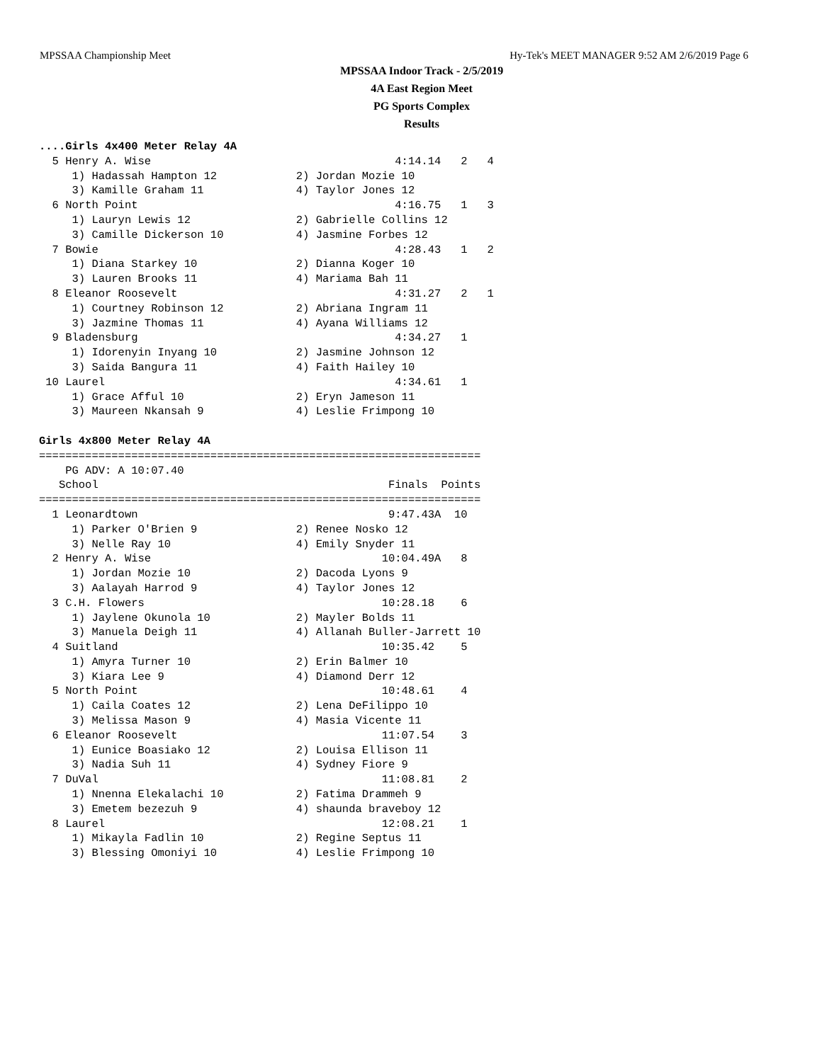MPSSAA Championship Meet Hy-Tek's MEET MANAGER 9:52 AM 2/6/2019 Page 6
MPSSAA Indoor Track - 2/5/2019
4A East Region Meet
PG Sports Complex
Results
....Girls 4x400 Meter Relay 4A
  5 Henry A. Wise                                     4:14.14   2   4
     1) Hadassah Hampton 12            2) Jordan Mozie 10
     3) Kamille Graham 11              4) Taylor Jones 12
  6 North Point                                       4:16.75   1   3
     1) Lauryn Lewis 12                2) Gabrielle Collins 12
     3) Camille Dickerson 10           4) Jasmine Forbes 12
  7 Bowie                                             4:28.43   1   2
     1) Diana Starkey 10               2) Dianna Koger 10
     3) Lauren Brooks 11               4) Mariama Bah 11
  8 Eleanor Roosevelt                                 4:31.27   2   1
     1) Courtney Robinson 12           2) Abriana Ingram 11
     3) Jazmine Thomas 11              4) Ayana Williams 12
  9 Bladensburg                                       4:34.27   1
     1) Idorenyin Inyang 10            2) Jasmine Johnson 12
     3) Saida Bangura 11               4) Faith Hailey 10
 10 Laurel                                            4:34.61   1
     1) Grace Afful 10                 2) Eryn Jameson 11
     3) Maureen Nkansah 9              4) Leslie Frimpong 10

Girls 4x800 Meter Relay 4A
===================================================================
    PG ADV: A 10:07.40
   School                                            Finals  Points
===================================================================
  1 Leonardtown                                      9:47.43A  10
     1) Parker O'Brien 9               2) Renee Nosko 12
     3) Nelle Ray 10                   4) Emily Snyder 11
  2 Henry A. Wise                                   10:04.49A   8
     1) Jordan Mozie 10                2) Dacoda Lyons 9
     3) Aalayah Harrod 9               4) Taylor Jones 12
  3 C.H. Flowers                                    10:28.18    6
     1) Jaylene Okunola 10             2) Mayler Bolds 11
     3) Manuela Deigh 11               4) Allanah Buller-Jarrett 10
  4 Suitland                                        10:35.42    5
     1) Amyra Turner 10                2) Erin Balmer 10
     3) Kiara Lee 9                    4) Diamond Derr 12
  5 North Point                                     10:48.61    4
     1) Caila Coates 12                2) Lena DeFilippo 10
     3) Melissa Mason 9                4) Masia Vicente 11
  6 Eleanor Roosevelt                               11:07.54    3
     1) Eunice Boasiako 12             2) Louisa Ellison 11
     3) Nadia Suh 11                   4) Sydney Fiore 9
  7 DuVal                                           11:08.81    2
     1) Nnenna Elekalachi 10           2) Fatima Drammeh 9
     3) Emetem bezezuh 9               4) shaunda braveboy 12
  8 Laurel                                          12:08.21    1
     1) Mikayla Fadlin 10              2) Regine Septus 11
     3) Blessing Omoniyi 10            4) Leslie Frimpong 10